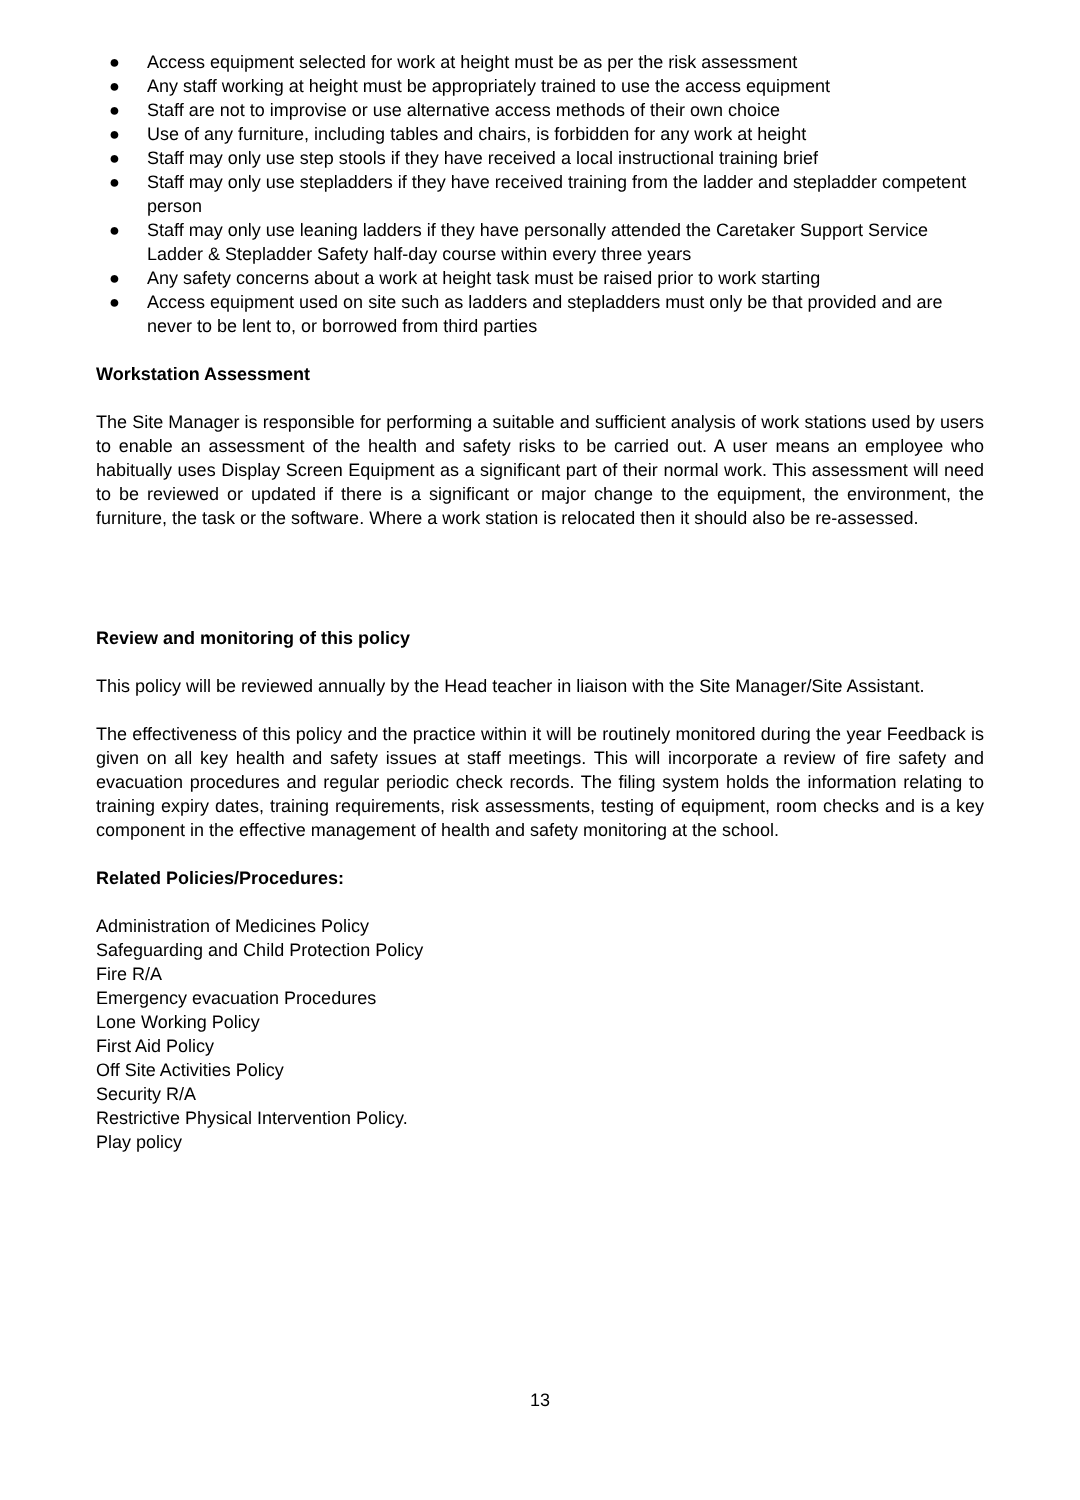● Access equipment selected for work at height must be as per the risk assessment
● Any staff working at height must be appropriately trained to use the access equipment
● Staff are not to improvise or use alternative access methods of their own choice
● Use of any furniture, including tables and chairs, is forbidden for any work at height
● Staff may only use step stools if they have received a local instructional training brief
● Staff may only use stepladders if they have received training from the ladder and stepladder competent person
● Staff may only use leaning ladders if they have personally attended the Caretaker Support Service Ladder & Stepladder Safety half-day course within every three years
● Any safety concerns about a work at height task must be raised prior to work starting
● Access equipment used on site such as ladders and stepladders must only be that provided and are never to be lent to, or borrowed from third parties
Workstation Assessment
The Site Manager is responsible for performing a suitable and sufficient analysis of work stations used by users to enable an assessment of the health and safety risks to be carried out. A user means an employee who habitually uses Display Screen Equipment as a significant part of their normal work. This assessment will need to be reviewed or updated if there is a significant or major change to the equipment, the environment, the furniture, the task or the software. Where a work station is relocated then it should also be re-assessed.
Review and monitoring of this policy
This policy will be reviewed annually by the Head teacher in liaison with the Site Manager/Site Assistant.
The effectiveness of this policy and the practice within it will be routinely monitored during the year Feedback is given on all key health and safety issues at staff meetings. This will incorporate a review of fire safety and evacuation procedures and regular periodic check records. The filing system holds the information relating to training expiry dates, training requirements, risk assessments, testing of equipment, room checks and is a key component in the effective management of health and safety monitoring at the school.
Related Policies/Procedures:
Administration of Medicines Policy
Safeguarding and Child Protection Policy
Fire R/A
Emergency evacuation Procedures
Lone Working Policy
First Aid Policy
Off Site Activities Policy
Security R/A
Restrictive Physical Intervention Policy.
Play policy
13